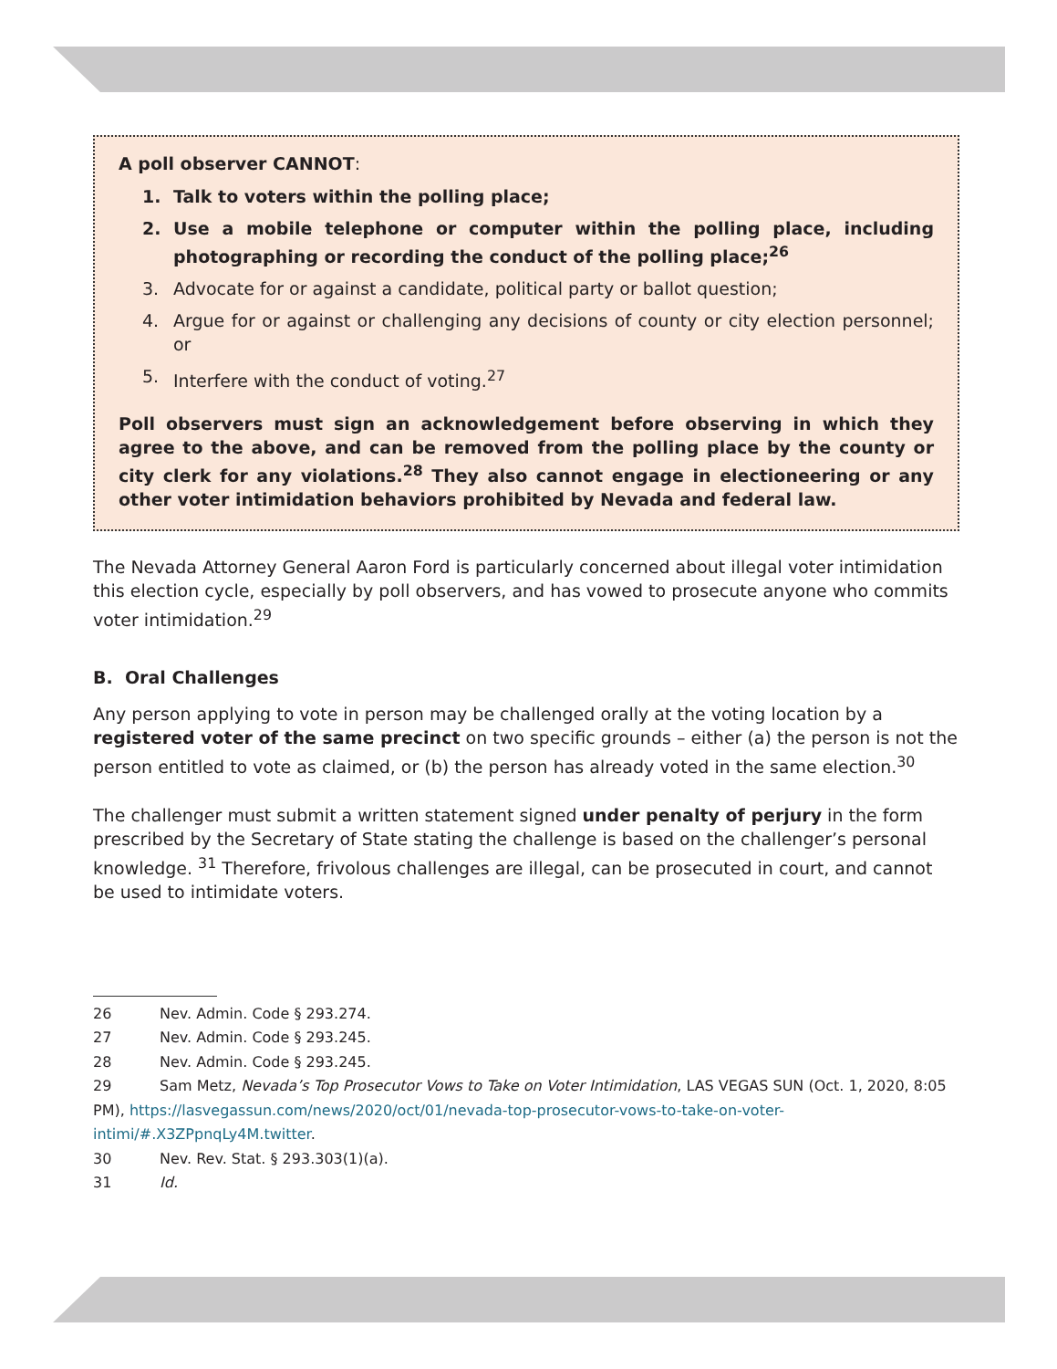A poll observer CANNOT:
1. Talk to voters within the polling place;
2. Use a mobile telephone or computer within the polling place, including photographing or recording the conduct of the polling place;<sup>26</sup>
3. Advocate for or against a candidate, political party or ballot question;
4. Argue for or against or challenging any decisions of county or city election personnel; or
5. Interfere with the conduct of voting.<sup>27</sup>
Poll observers must sign an acknowledgement before observing in which they agree to the above, and can be removed from the polling place by the county or city clerk for any violations.<sup>28</sup> They also cannot engage in electioneering or any other voter intimidation behaviors prohibited by Nevada and federal law.
The Nevada Attorney General Aaron Ford is particularly concerned about illegal voter intimidation this election cycle, especially by poll observers, and has vowed to prosecute anyone who commits voter intimidation.<sup>29</sup>
B. Oral Challenges
Any person applying to vote in person may be challenged orally at the voting location by a registered voter of the same precinct on two specific grounds – either (a) the person is not the person entitled to vote as claimed, or (b) the person has already voted in the same election.<sup>30</sup>
The challenger must submit a written statement signed under penalty of perjury in the form prescribed by the Secretary of State stating the challenge is based on the challenger’s personal knowledge. <sup>31</sup> Therefore, frivolous challenges are illegal, can be prosecuted in court, and cannot be used to intimidate voters.
26 Nev. Admin. Code § 293.274.
27 Nev. Admin. Code § 293.245.
28 Nev. Admin. Code § 293.245.
29 Sam Metz, Nevada’s Top Prosecutor Vows to Take on Voter Intimidation, LAS VEGAS SUN (Oct. 1, 2020, 8:05 PM), https://lasvegassun.com/news/2020/oct/01/nevada-top-prosecutor-vows-to-take-on-voter-intimi/#.X3ZPpnqLy4M.twitter.
30 Nev. Rev. Stat. § 293.303(1)(a).
31 Id.